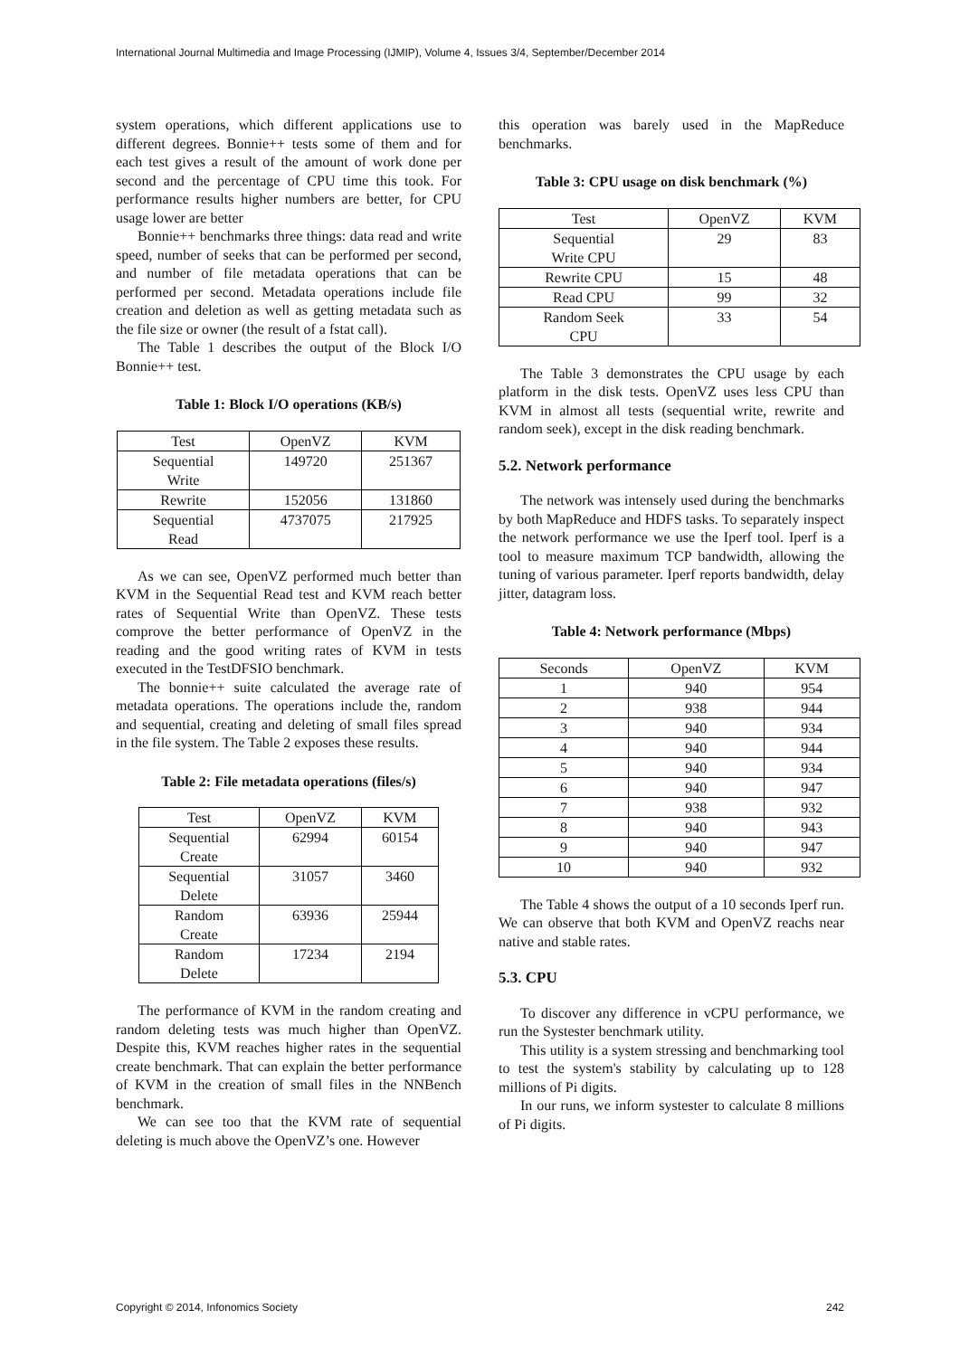International Journal Multimedia and Image Processing (IJMIP), Volume 4, Issues 3/4, September/December 2014
system operations, which different applications use to different degrees. Bonnie++ tests some of them and for each test gives a result of the amount of work done per second and the percentage of CPU time this took. For performance results higher numbers are better, for CPU usage lower are better
Bonnie++ benchmarks three things: data read and write speed, number of seeks that can be performed per second, and number of file metadata operations that can be performed per second. Metadata operations include file creation and deletion as well as getting metadata such as the file size or owner (the result of a fstat call).
The Table 1 describes the output of the Block I/O Bonnie++ test.
Table 1: Block I/O operations (KB/s)
| Test | OpenVZ | KVM |
| Sequential Write | 149720 | 251367 |
| Rewrite | 152056 | 131860 |
| Sequential Read | 4737075 | 217925 |
As we can see, OpenVZ performed much better than KVM in the Sequential Read test and KVM reach better rates of Sequential Write than OpenVZ. These tests comprove the better performance of OpenVZ in the reading and the good writing rates of KVM in tests executed in the TestDFSIO benchmark.
The bonnie++ suite calculated the average rate of metadata operations. The operations include the, random and sequential, creating and deleting of small files spread in the file system. The Table 2 exposes these results.
Table 2: File metadata operations (files/s)
| Test | OpenVZ | KVM |
| Sequential Create | 62994 | 60154 |
| Sequential Delete | 31057 | 3460 |
| Random Create | 63936 | 25944 |
| Random Delete | 17234 | 2194 |
The performance of KVM in the random creating and random deleting tests was much higher than OpenVZ. Despite this, KVM reaches higher rates in the sequential create benchmark. That can explain the better performance of KVM in the creation of small files in the NNBench benchmark.
We can see too that the KVM rate of sequential deleting is much above the OpenVZ’s one. However
this operation was barely used in the MapReduce benchmarks.
Table 3: CPU usage on disk benchmark (%)
| Test | OpenVZ | KVM |
| Sequential Write CPU | 29 | 83 |
| Rewrite CPU | 15 | 48 |
| Read CPU | 99 | 32 |
| Random Seek CPU | 33 | 54 |
The Table 3 demonstrates the CPU usage by each platform in the disk tests. OpenVZ uses less CPU than KVM in almost all tests (sequential write, rewrite and random seek), except in the disk reading benchmark.
5.2. Network performance
The network was intensely used during the benchmarks by both MapReduce and HDFS tasks. To separately inspect the network performance we use the Iperf tool. Iperf is a tool to measure maximum TCP bandwidth, allowing the tuning of various parameter. Iperf reports bandwidth, delay jitter, datagram loss.
Table 4: Network performance (Mbps)
| Seconds | OpenVZ | KVM |
| 1 | 940 | 954 |
| 2 | 938 | 944 |
| 3 | 940 | 934 |
| 4 | 940 | 944 |
| 5 | 940 | 934 |
| 6 | 940 | 947 |
| 7 | 938 | 932 |
| 8 | 940 | 943 |
| 9 | 940 | 947 |
| 10 | 940 | 932 |
The Table 4 shows the output of a 10 seconds Iperf run. We can observe that both KVM and OpenVZ reachs near native and stable rates.
5.3. CPU
To discover any difference in vCPU performance, we run the Systester benchmark utility.
This utility is a system stressing and benchmarking tool to test the system's stability by calculating up to 128 millions of Pi digits.
In our runs, we inform systester to calculate 8 millions of Pi digits.
Copyright © 2014, Infonomics Society 242